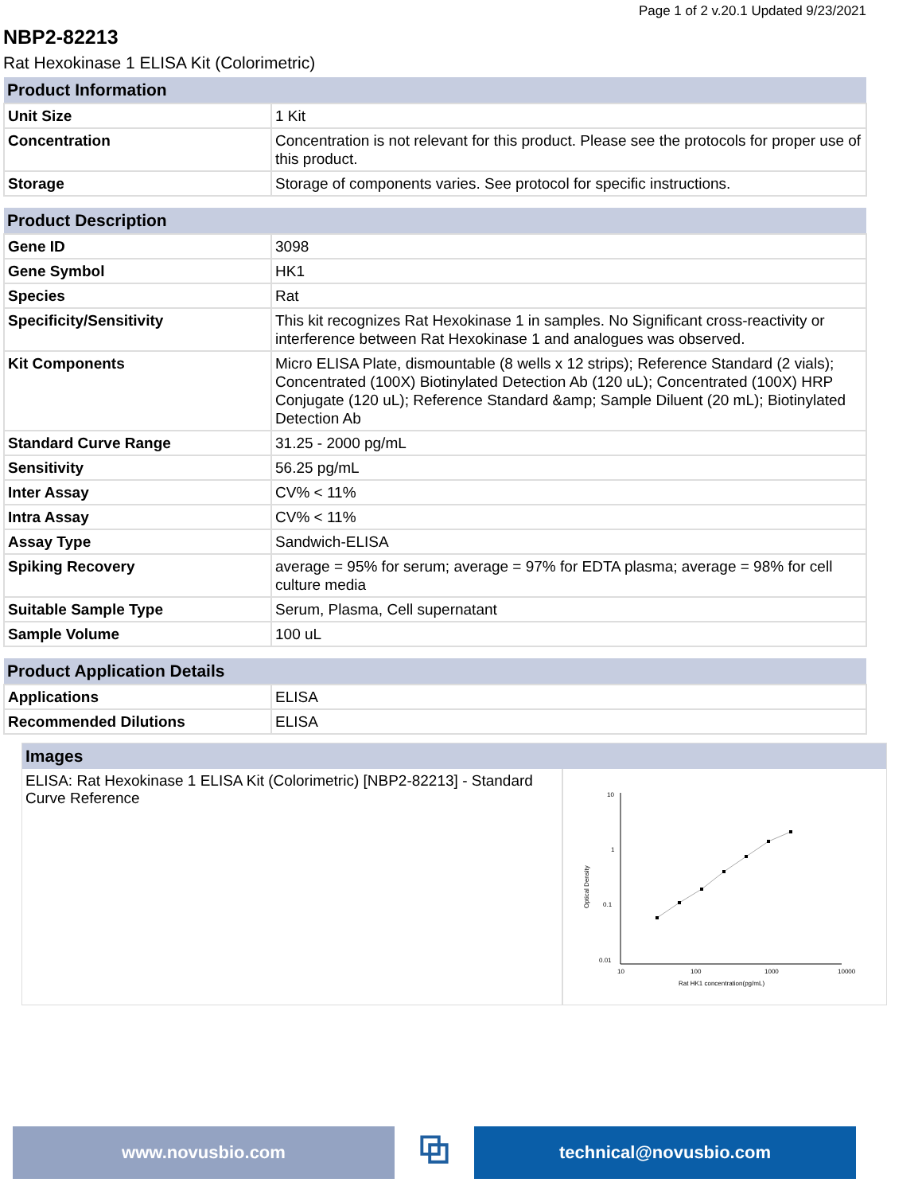Page 1 of 2 v.20.1 Updated 9/23/2021
NBP2-82213
Rat Hexokinase 1 ELISA Kit (Colorimetric)
| Product Information | |
| --- | --- |
| Unit Size | 1 Kit |
| Concentration | Concentration is not relevant for this product. Please see the protocols for proper use of this product. |
| Storage | Storage of components varies. See protocol for specific instructions. |
| Product Description | |
| Gene ID | 3098 |
| Gene Symbol | HK1 |
| Species | Rat |
| Specificity/Sensitivity | This kit recognizes Rat Hexokinase 1 in samples. No Significant cross-reactivity or interference between Rat Hexokinase 1 and analogues was observed. |
| Kit Components | Micro ELISA Plate, dismountable (8 wells x 12 strips); Reference Standard (2 vials); Concentrated (100X) Biotinylated Detection Ab (120 uL); Concentrated (100X) HRP Conjugate (120 uL); Reference Standard &amp; Sample Diluent (20 mL); Biotinylated Detection Ab |
| Standard Curve Range | 31.25 - 2000 pg/mL |
| Sensitivity | 56.25 pg/mL |
| Inter Assay | CV% < 11% |
| Intra Assay | CV% < 11% |
| Assay Type | Sandwich-ELISA |
| Spiking Recovery | average = 95% for serum; average = 97% for EDTA plasma; average = 98% for cell culture media |
| Suitable Sample Type | Serum, Plasma, Cell supernatant |
| Sample Volume | 100 uL |
| Product Application Details | |
| Applications | ELISA |
| Recommended Dilutions | ELISA |
Images
ELISA: Rat Hexokinase 1 ELISA Kit (Colorimetric) [NBP2-82213] - Standard Curve Reference
10
1
0.1
0.01
10
100
1000
10000
Rat HK1 concentration(pg/mL)
Optical Density
www.novusbio.com
⧉
technical@novusbio.com